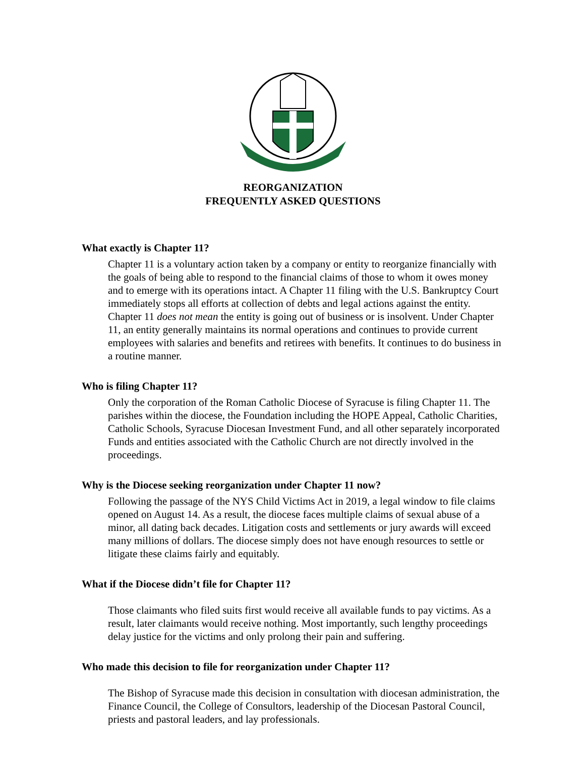REORGANIZATION
FREQUENTLY ASKED QUESTIONS
What exactly is Chapter 11?
Chapter 11 is a voluntary action taken by a company or entity to reorganize financially with the goals of being able to respond to the financial claims of those to whom it owes money and to emerge with its operations intact. A Chapter 11 filing with the U.S. Bankruptcy Court immediately stops all efforts at collection of debts and legal actions against the entity. Chapter 11 does not mean the entity is going out of business or is insolvent. Under Chapter 11, an entity generally maintains its normal operations and continues to provide current employees with salaries and benefits and retirees with benefits. It continues to do business in a routine manner.
Who is filing Chapter 11?
Only the corporation of the Roman Catholic Diocese of Syracuse is filing Chapter 11. The parishes within the diocese, the Foundation including the HOPE Appeal, Catholic Charities, Catholic Schools, Syracuse Diocesan Investment Fund, and all other separately incorporated Funds and entities associated with the Catholic Church are not directly involved in the proceedings.
Why is the Diocese seeking reorganization under Chapter 11 now?
Following the passage of the NYS Child Victims Act in 2019, a legal window to file claims opened on August 14. As a result, the diocese faces multiple claims of sexual abuse of a minor, all dating back decades. Litigation costs and settlements or jury awards will exceed many millions of dollars. The diocese simply does not have enough resources to settle or litigate these claims fairly and equitably.
What if the Diocese didn’t file for Chapter 11?
Those claimants who filed suits first would receive all available funds to pay victims. As a result, later claimants would receive nothing. Most importantly, such lengthy proceedings delay justice for the victims and only prolong their pain and suffering.
Who made this decision to file for reorganization under Chapter 11?
The Bishop of Syracuse made this decision in consultation with diocesan administration, the Finance Council, the College of Consultors, leadership of the Diocesan Pastoral Council, priests and pastoral leaders, and lay professionals.